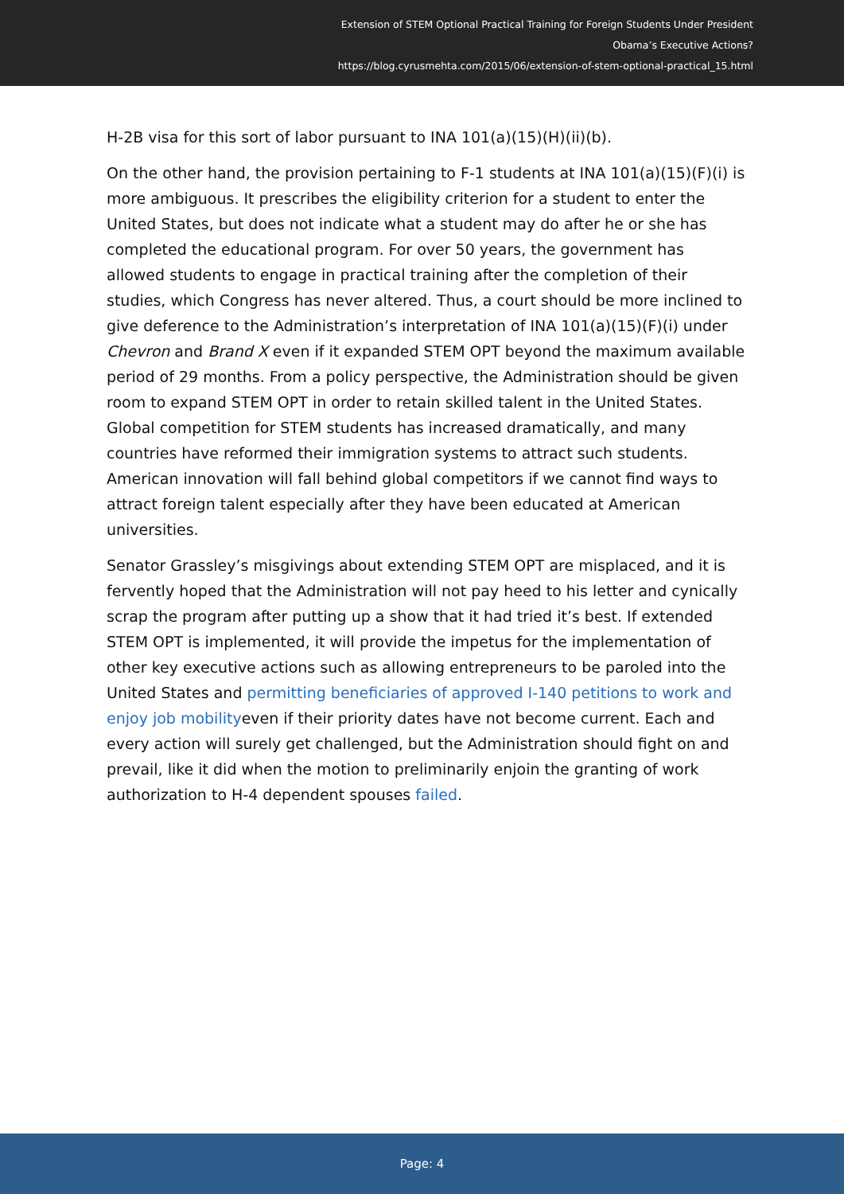Extension of STEM Optional Practical Training for Foreign Students Under President
Obama’s Executive Actions?
https://blog.cyrusmehta.com/2015/06/extension-of-stem-optional-practical_15.html
H-2B visa for this sort of labor pursuant to INA 101(a)(15)(H)(ii)(b).
On the other hand, the provision pertaining to F-1 students at INA 101(a)(15)(F)(i) is more ambiguous. It prescribes the eligibility criterion for a student to enter the United States, but does not indicate what a student may do after he or she has completed the educational program. For over 50 years, the government has allowed students to engage in practical training after the completion of their studies, which Congress has never altered. Thus, a court should be more inclined to give deference to the Administration’s interpretation of INA 101(a)(15)(F)(i) under Chevron and Brand X even if it expanded STEM OPT beyond the maximum available period of 29 months. From a policy perspective, the Administration should be given room to expand STEM OPT in order to retain skilled talent in the United States. Global competition for STEM students has increased dramatically, and many countries have reformed their immigration systems to attract such students. American innovation will fall behind global competitors if we cannot find ways to attract foreign talent especially after they have been educated at American universities.
Senator Grassley’s misgivings about extending STEM OPT are misplaced, and it is fervently hoped that the Administration will not pay heed to his letter and cynically scrap the program after putting up a show that it had tried it’s best. If extended STEM OPT is implemented, it will provide the impetus for the implementation of other key executive actions such as allowing entrepreneurs to be paroled into the United States and permitting beneficiaries of approved I-140 petitions to work and enjoy job mobilityeven if their priority dates have not become current. Each and every action will surely get challenged, but the Administration should fight on and prevail, like it did when the motion to preliminarily enjoin the granting of work authorization to H-4 dependent spouses failed.
Page: 4